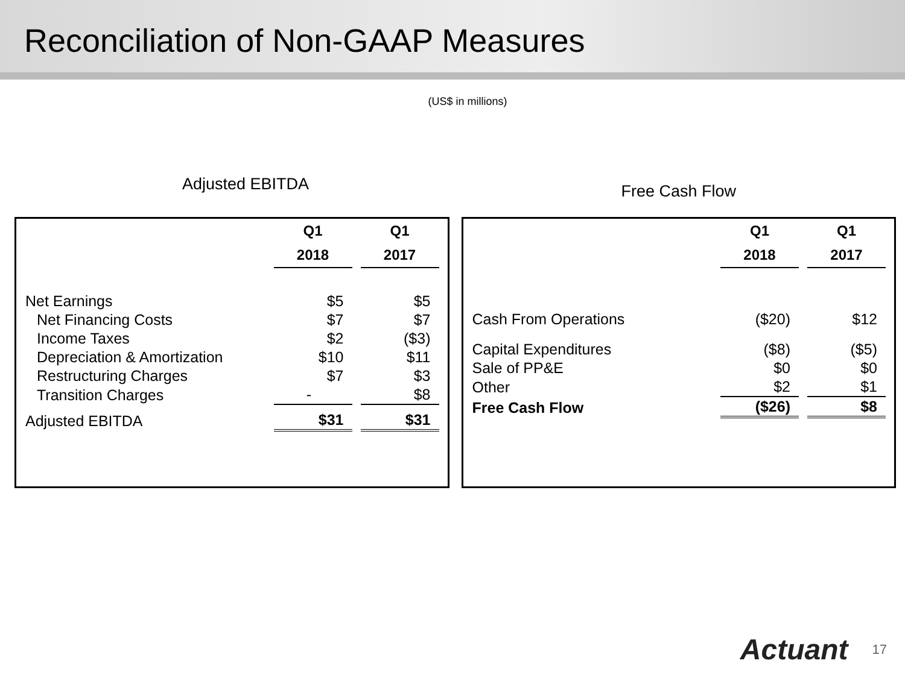Reconciliation of Non-GAAP Measures
(US$ in millions)
Adjusted EBITDA
| | Q1 | Q1 |
| --- | --- | --- |
| | 2018 | 2017 |
| Net Earnings | $5 | $5 |
| Net Financing Costs | $7 | $7 |
| Income Taxes | $2 | ($3) |
| Depreciation & Amortization | $10 | $11 |
| Restructuring Charges | $7 | $3 |
| Transition Charges | - | $8 |
| Adjusted EBITDA | $31 | $31 |
Free Cash Flow
| | Q1 | Q1 |
| --- | --- | --- |
| | 2018 | 2017 |
| Cash From Operations | ($20) | $12 |
| Capital Expenditures | ($8) | ($5) |
| Sale of PP&E | $0 | $0 |
| Other | $2 | $1 |
| Free Cash Flow | ($26) | $8 |
Actuant 17